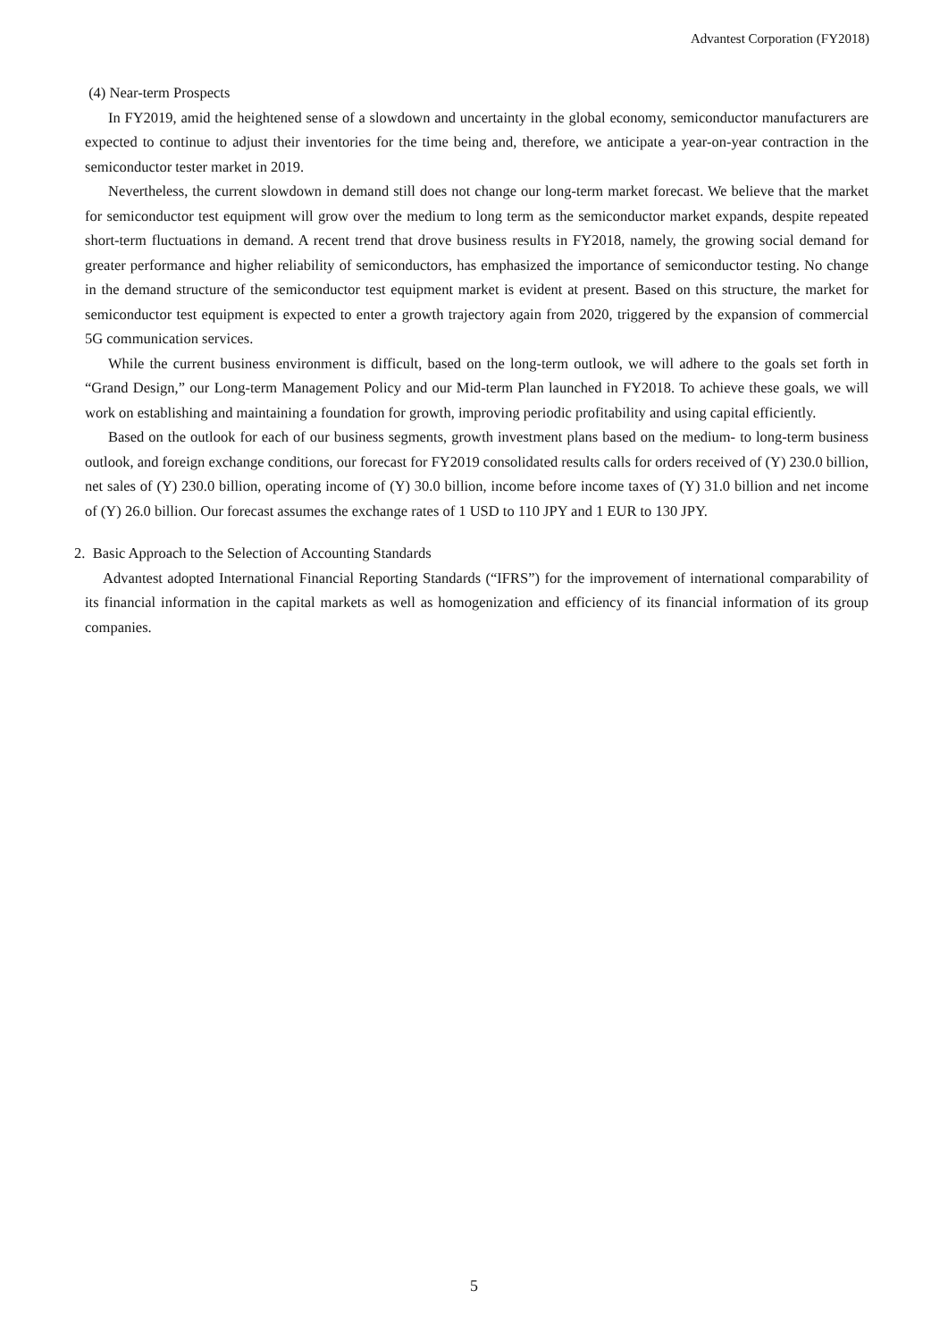Advantest Corporation (FY2018)
(4) Near-term Prospects
In FY2019, amid the heightened sense of a slowdown and uncertainty in the global economy, semiconductor manufacturers are expected to continue to adjust their inventories for the time being and, therefore, we anticipate a year-on-year contraction in the semiconductor tester market in 2019.
Nevertheless, the current slowdown in demand still does not change our long-term market forecast. We believe that the market for semiconductor test equipment will grow over the medium to long term as the semiconductor market expands, despite repeated short-term fluctuations in demand. A recent trend that drove business results in FY2018, namely, the growing social demand for greater performance and higher reliability of semiconductors, has emphasized the importance of semiconductor testing. No change in the demand structure of the semiconductor test equipment market is evident at present. Based on this structure, the market for semiconductor test equipment is expected to enter a growth trajectory again from 2020, triggered by the expansion of commercial 5G communication services.
While the current business environment is difficult, based on the long-term outlook, we will adhere to the goals set forth in “Grand Design,” our Long-term Management Policy and our Mid-term Plan launched in FY2018. To achieve these goals, we will work on establishing and maintaining a foundation for growth, improving periodic profitability and using capital efficiently.
Based on the outlook for each of our business segments, growth investment plans based on the medium- to long-term business outlook, and foreign exchange conditions, our forecast for FY2019 consolidated results calls for orders received of (Y) 230.0 billion, net sales of (Y) 230.0 billion, operating income of (Y) 30.0 billion, income before income taxes of (Y) 31.0 billion and net income of (Y) 26.0 billion. Our forecast assumes the exchange rates of 1 USD to 110 JPY and 1 EUR to 130 JPY.
2. Basic Approach to the Selection of Accounting Standards
Advantest adopted International Financial Reporting Standards (“IFRS”) for the improvement of international comparability of its financial information in the capital markets as well as homogenization and efficiency of its financial information of its group companies.
5